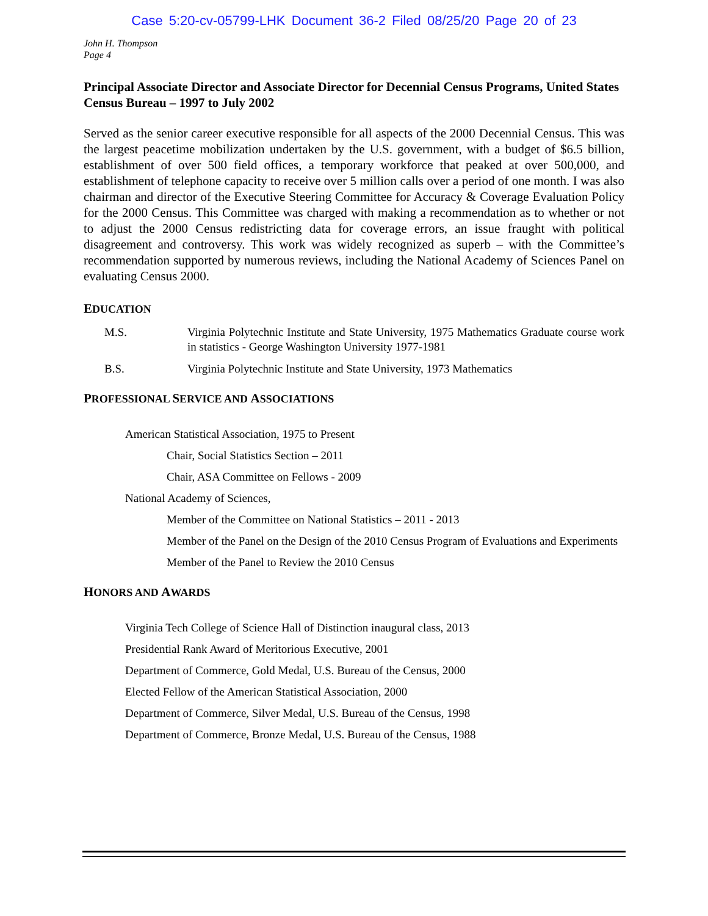Case 5:20-cv-05799-LHK Document 36-2 Filed 08/25/20 Page 20 of 23
John H. Thompson
Page 4
Principal Associate Director and Associate Director for Decennial Census Programs, United States Census Bureau – 1997 to July 2002
Served as the senior career executive responsible for all aspects of the 2000 Decennial Census. This was the largest peacetime mobilization undertaken by the U.S. government, with a budget of $6.5 billion, establishment of over 500 field offices, a temporary workforce that peaked at over 500,000, and establishment of telephone capacity to receive over 5 million calls over a period of one month. I was also chairman and director of the Executive Steering Committee for Accuracy & Coverage Evaluation Policy for the 2000 Census. This Committee was charged with making a recommendation as to whether or not to adjust the 2000 Census redistricting data for coverage errors, an issue fraught with political disagreement and controversy. This work was widely recognized as superb – with the Committee’s recommendation supported by numerous reviews, including the National Academy of Sciences Panel on evaluating Census 2000.
EDUCATION
M.S. Virginia Polytechnic Institute and State University, 1975 Mathematics Graduate course work in statistics - George Washington University 1977-1981
B.S. Virginia Polytechnic Institute and State University, 1973 Mathematics
PROFESSIONAL SERVICE AND ASSOCIATIONS
American Statistical Association, 1975 to Present
Chair, Social Statistics Section – 2011
Chair, ASA Committee on Fellows - 2009
National Academy of Sciences,
Member of the Committee on National Statistics – 2011 - 2013
Member of the Panel on the Design of the 2010 Census Program of Evaluations and Experiments
Member of the Panel to Review the 2010 Census
HONORS AND AWARDS
Virginia Tech College of Science Hall of Distinction inaugural class, 2013
Presidential Rank Award of Meritorious Executive, 2001
Department of Commerce, Gold Medal, U.S. Bureau of the Census, 2000
Elected Fellow of the American Statistical Association, 2000
Department of Commerce, Silver Medal, U.S. Bureau of the Census, 1998
Department of Commerce, Bronze Medal, U.S. Bureau of the Census, 1988